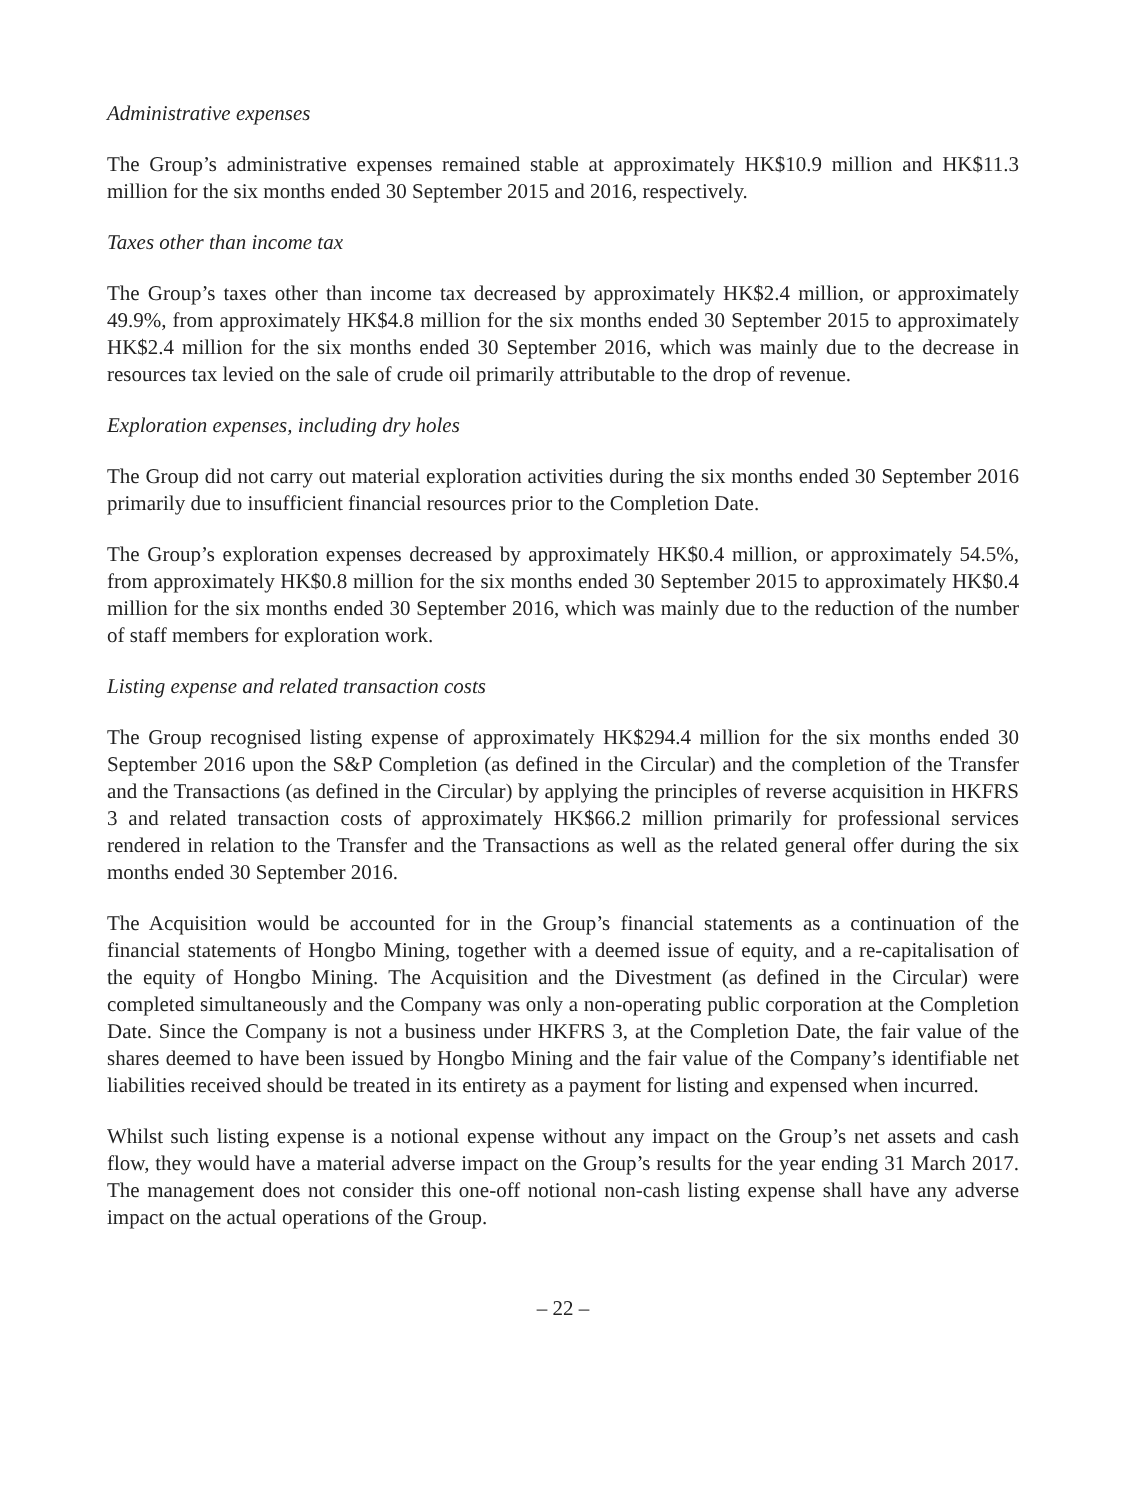Administrative expenses
The Group’s administrative expenses remained stable at approximately HK$10.9 million and HK$11.3 million for the six months ended 30 September 2015 and 2016, respectively.
Taxes other than income tax
The Group’s taxes other than income tax decreased by approximately HK$2.4 million, or approximately 49.9%, from approximately HK$4.8 million for the six months ended 30 September 2015 to approximately HK$2.4 million for the six months ended 30 September 2016, which was mainly due to the decrease in resources tax levied on the sale of crude oil primarily attributable to the drop of revenue.
Exploration expenses, including dry holes
The Group did not carry out material exploration activities during the six months ended 30 September 2016 primarily due to insufficient financial resources prior to the Completion Date.
The Group’s exploration expenses decreased by approximately HK$0.4 million, or approximately 54.5%, from approximately HK$0.8 million for the six months ended 30 September 2015 to approximately HK$0.4 million for the six months ended 30 September 2016, which was mainly due to the reduction of the number of staff members for exploration work.
Listing expense and related transaction costs
The Group recognised listing expense of approximately HK$294.4 million for the six months ended 30 September 2016 upon the S&P Completion (as defined in the Circular) and the completion of the Transfer and the Transactions (as defined in the Circular) by applying the principles of reverse acquisition in HKFRS 3 and related transaction costs of approximately HK$66.2 million primarily for professional services rendered in relation to the Transfer and the Transactions as well as the related general offer during the six months ended 30 September 2016.
The Acquisition would be accounted for in the Group’s financial statements as a continuation of the financial statements of Hongbo Mining, together with a deemed issue of equity, and a re-capitalisation of the equity of Hongbo Mining. The Acquisition and the Divestment (as defined in the Circular) were completed simultaneously and the Company was only a non-operating public corporation at the Completion Date. Since the Company is not a business under HKFRS 3, at the Completion Date, the fair value of the shares deemed to have been issued by Hongbo Mining and the fair value of the Company’s identifiable net liabilities received should be treated in its entirety as a payment for listing and expensed when incurred.
Whilst such listing expense is a notional expense without any impact on the Group’s net assets and cash flow, they would have a material adverse impact on the Group’s results for the year ending 31 March 2017. The management does not consider this one-off notional non-cash listing expense shall have any adverse impact on the actual operations of the Group.
– 22 –